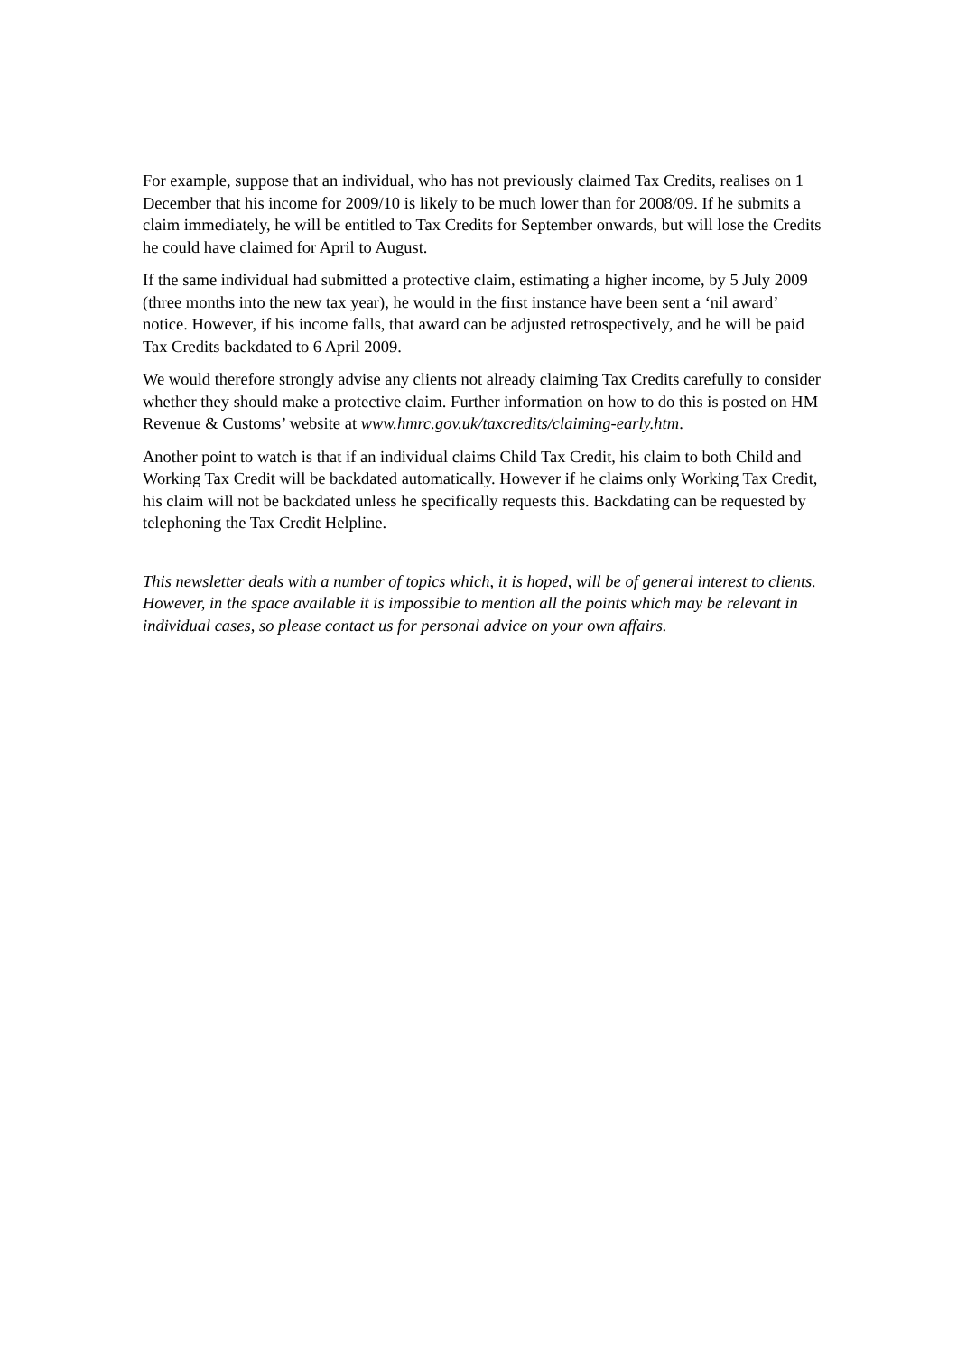For example, suppose that an individual, who has not previously claimed Tax Credits, realises on 1 December that his income for 2009/10 is likely to be much lower than for 2008/09. If he submits a claim immediately, he will be entitled to Tax Credits for September onwards, but will lose the Credits he could have claimed for April to August.
If the same individual had submitted a protective claim, estimating a higher income, by 5 July 2009 (three months into the new tax year), he would in the first instance have been sent a ‘nil award’ notice. However, if his income falls, that award can be adjusted retrospectively, and he will be paid Tax Credits backdated to 6 April 2009.
We would therefore strongly advise any clients not already claiming Tax Credits carefully to consider whether they should make a protective claim. Further information on how to do this is posted on HM Revenue & Customs’ website at www.hmrc.gov.uk/taxcredits/claiming-early.htm.
Another point to watch is that if an individual claims Child Tax Credit, his claim to both Child and Working Tax Credit will be backdated automatically. However if he claims only Working Tax Credit, his claim will not be backdated unless he specifically requests this. Backdating can be requested by telephoning the Tax Credit Helpline.
This newsletter deals with a number of topics which, it is hoped, will be of general interest to clients. However, in the space available it is impossible to mention all the points which may be relevant in individual cases, so please contact us for personal advice on your own affairs.